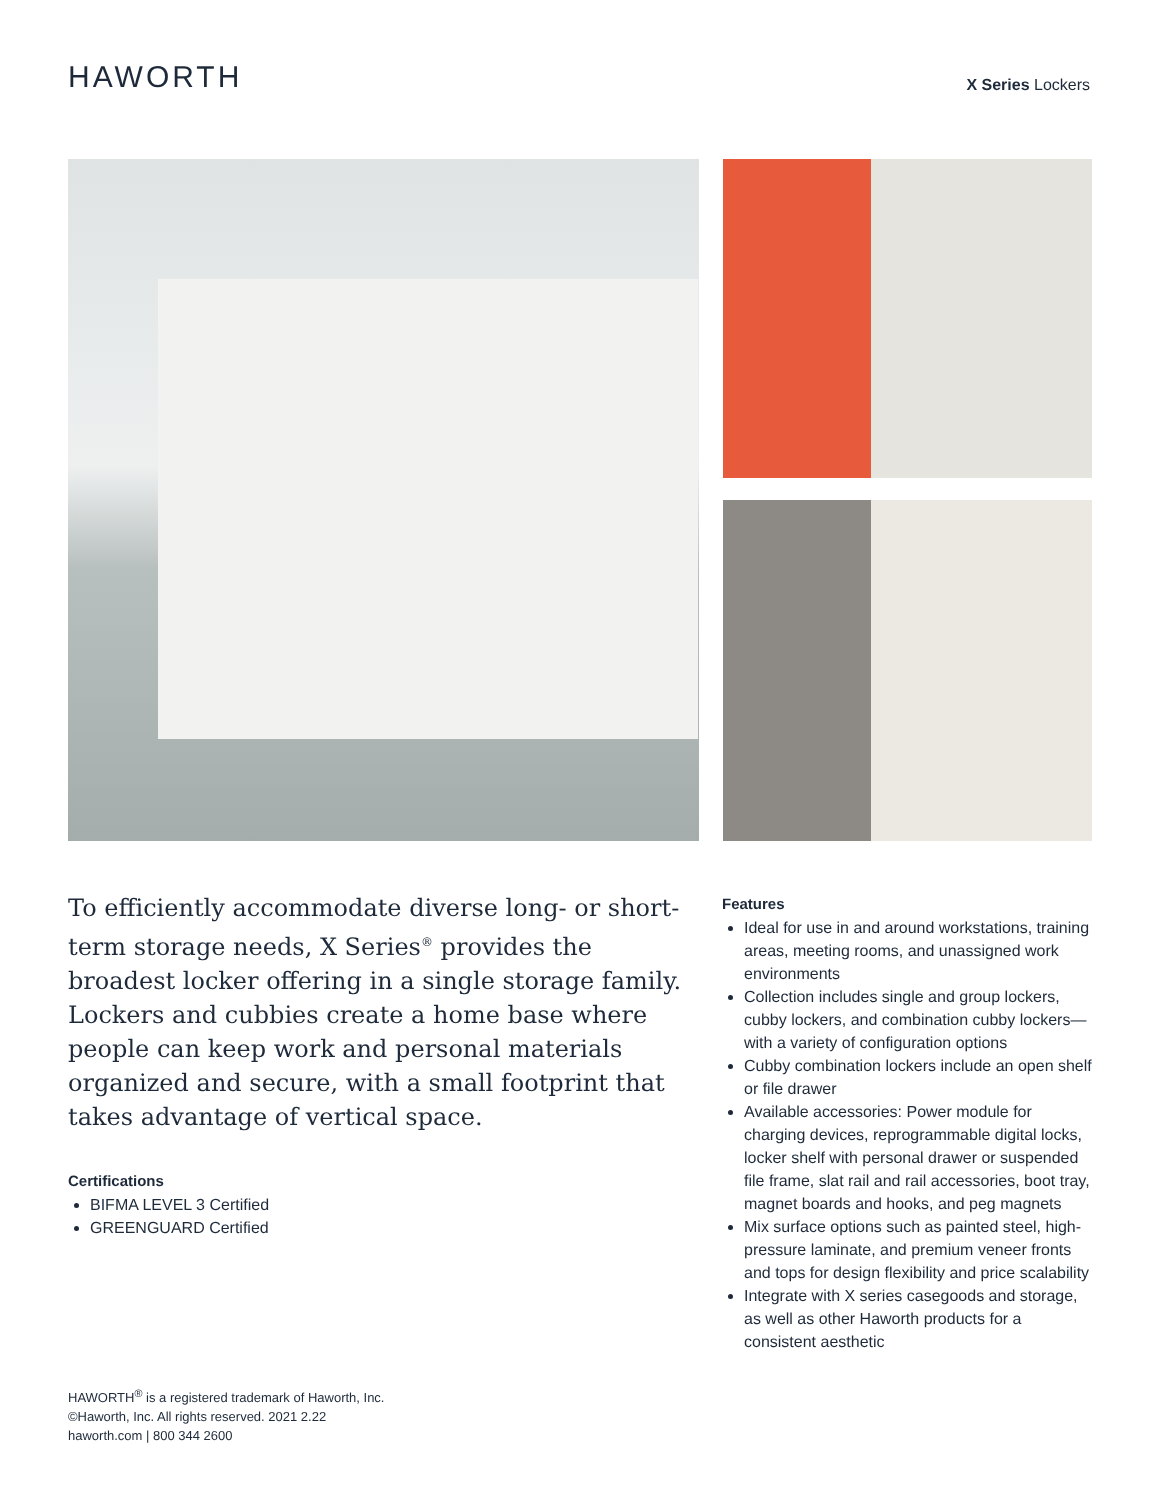HAWORTH
X Series Lockers
To efficiently accommodate diverse long- or short-term storage needs, X Series<sup>®</sup> provides the broadest locker offering in a single storage family. Lockers and cubbies create a home base where people can keep work and personal materials organized and secure, with a small footprint that takes advantage of vertical space.
Certifications
BIFMA LEVEL 3 Certified
GREENGUARD Certified
HAWORTH<sup>®</sup> is a registered trademark of Haworth, Inc.
©Haworth, Inc. All rights reserved. 2021 2.22
haworth.com | 800 344 2600
Features
Ideal for use in and around workstations, training areas, meeting rooms, and unassigned work environments
Collection includes single and group lockers, cubby lockers, and combination cubby lockers—with a variety of configuration options
Cubby combination lockers include an open shelf or file drawer
Available accessories: Power module for charging devices, reprogrammable digital locks, locker shelf with personal drawer or suspended file frame, slat rail and rail accessories, boot tray, magnet boards and hooks, and peg magnets
Mix surface options such as painted steel, high-pressure laminate, and premium veneer fronts and tops for design flexibility and price scalability
Integrate with X series casegoods and storage, as well as other Haworth products for a consistent aesthetic